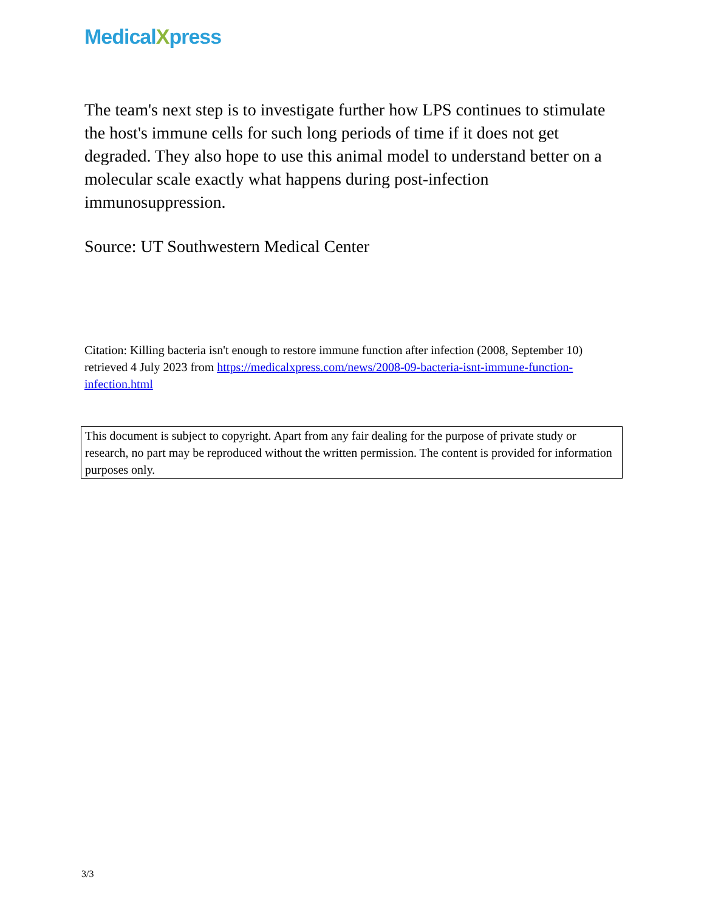MedicalXpress
The team's next step is to investigate further how LPS continues to stimulate the host's immune cells for such long periods of time if it does not get degraded. They also hope to use this animal model to understand better on a molecular scale exactly what happens during post-infection immunosuppression.
Source: UT Southwestern Medical Center
Citation: Killing bacteria isn't enough to restore immune function after infection (2008, September 10) retrieved 4 July 2023 from https://medicalxpress.com/news/2008-09-bacteria-isnt-immune-function-infection.html
This document is subject to copyright. Apart from any fair dealing for the purpose of private study or research, no part may be reproduced without the written permission. The content is provided for information purposes only.
3/3